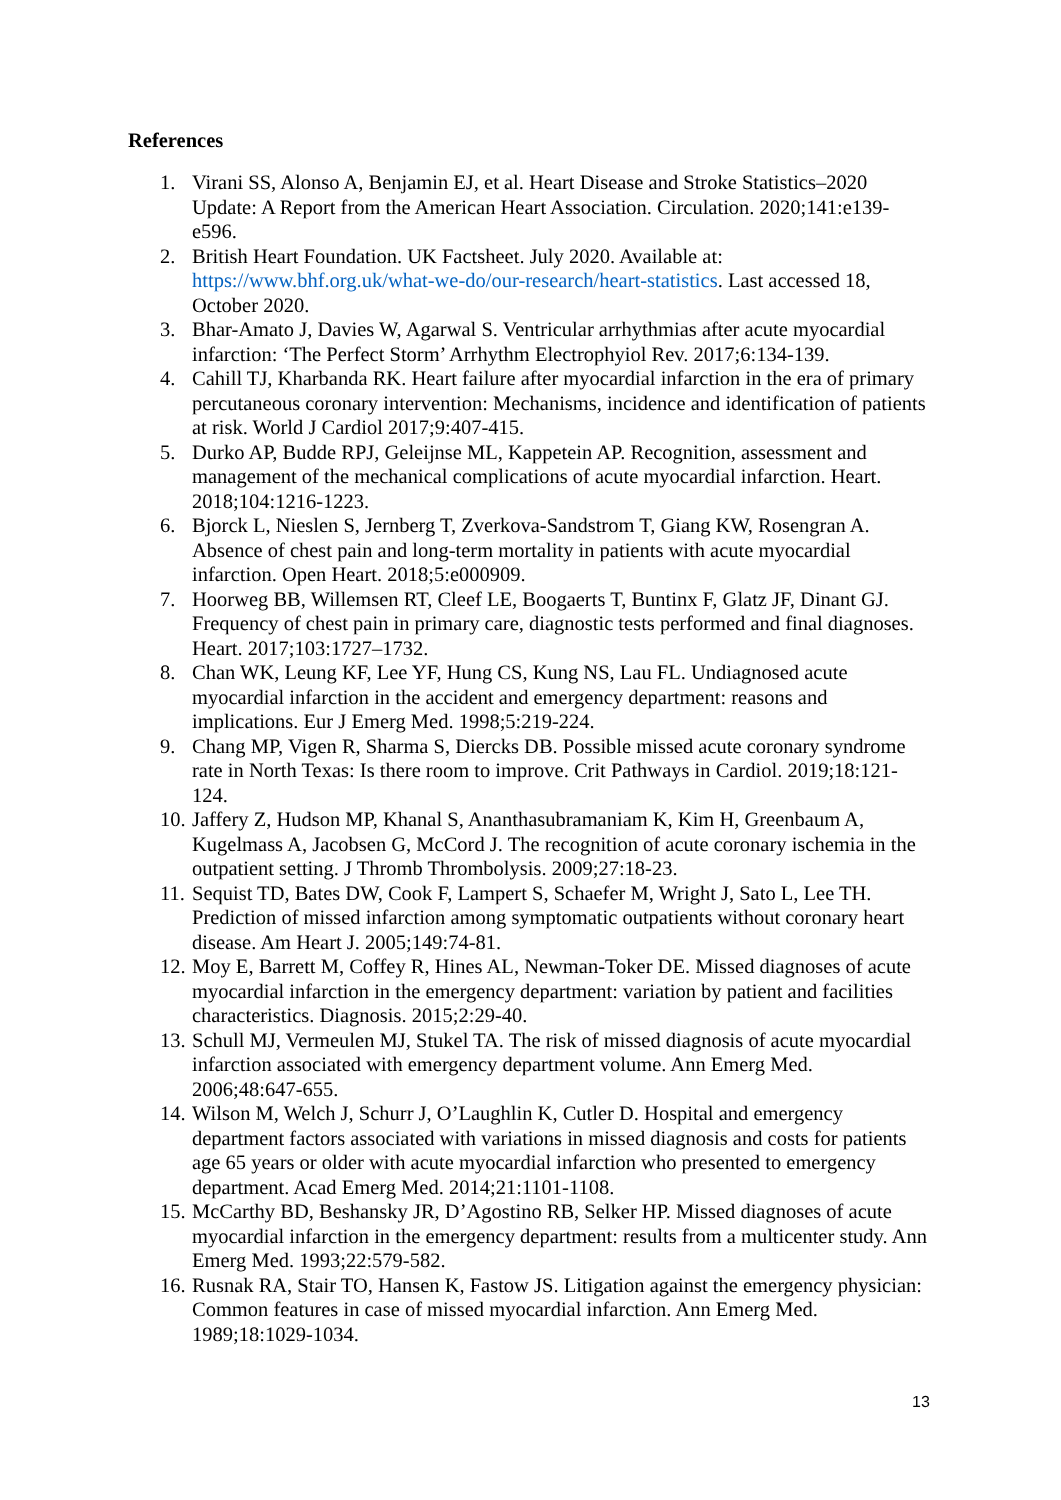References
1. Virani SS, Alonso A, Benjamin EJ, et al. Heart Disease and Stroke Statistics–2020 Update: A Report from the American Heart Association. Circulation. 2020;141:e139-e596.
2. British Heart Foundation. UK Factsheet. July 2020. Available at: https://www.bhf.org.uk/what-we-do/our-research/heart-statistics. Last accessed 18, October 2020.
3. Bhar-Amato J, Davies W, Agarwal S. Ventricular arrhythmias after acute myocardial infarction: ‘The Perfect Storm’ Arrhythm Electrophyiol Rev. 2017;6:134-139.
4. Cahill TJ, Kharbanda RK. Heart failure after myocardial infarction in the era of primary percutaneous coronary intervention: Mechanisms, incidence and identification of patients at risk. World J Cardiol 2017;9:407-415.
5. Durko AP, Budde RPJ, Geleijnse ML, Kappetein AP. Recognition, assessment and management of the mechanical complications of acute myocardial infarction. Heart. 2018;104:1216-1223.
6. Bjorck L, Nieslen S, Jernberg T, Zverkova-Sandstrom T, Giang KW, Rosengran A. Absence of chest pain and long-term mortality in patients with acute myocardial infarction. Open Heart. 2018;5:e000909.
7. Hoorweg BB, Willemsen RT, Cleef LE, Boogaerts T, Buntinx F, Glatz JF, Dinant GJ. Frequency of chest pain in primary care, diagnostic tests performed and final diagnoses. Heart. 2017;103:1727–1732.
8. Chan WK, Leung KF, Lee YF, Hung CS, Kung NS, Lau FL. Undiagnosed acute myocardial infarction in the accident and emergency department: reasons and implications. Eur J Emerg Med. 1998;5:219-224.
9. Chang MP, Vigen R, Sharma S, Diercks DB. Possible missed acute coronary syndrome rate in North Texas: Is there room to improve. Crit Pathways in Cardiol. 2019;18:121-124.
10. Jaffery Z, Hudson MP, Khanal S, Ananthasubramaniam K, Kim H, Greenbaum A, Kugelmass A, Jacobsen G, McCord J. The recognition of acute coronary ischemia in the outpatient setting. J Thromb Thrombolysis. 2009;27:18-23.
11. Sequist TD, Bates DW, Cook F, Lampert S, Schaefer M, Wright J, Sato L, Lee TH. Prediction of missed infarction among symptomatic outpatients without coronary heart disease. Am Heart J. 2005;149:74-81.
12. Moy E, Barrett M, Coffey R, Hines AL, Newman-Toker DE. Missed diagnoses of acute myocardial infarction in the emergency department: variation by patient and facilities characteristics. Diagnosis. 2015;2:29-40.
13. Schull MJ, Vermeulen MJ, Stukel TA. The risk of missed diagnosis of acute myocardial infarction associated with emergency department volume. Ann Emerg Med. 2006;48:647-655.
14. Wilson M, Welch J, Schurr J, O’Laughlin K, Cutler D. Hospital and emergency department factors associated with variations in missed diagnosis and costs for patients age 65 years or older with acute myocardial infarction who presented to emergency department. Acad Emerg Med. 2014;21:1101-1108.
15. McCarthy BD, Beshansky JR, D’Agostino RB, Selker HP. Missed diagnoses of acute myocardial infarction in the emergency department: results from a multicenter study. Ann Emerg Med. 1993;22:579-582.
16. Rusnak RA, Stair TO, Hansen K, Fastow JS. Litigation against the emergency physician: Common features in case of missed myocardial infarction. Ann Emerg Med. 1989;18:1029-1034.
13